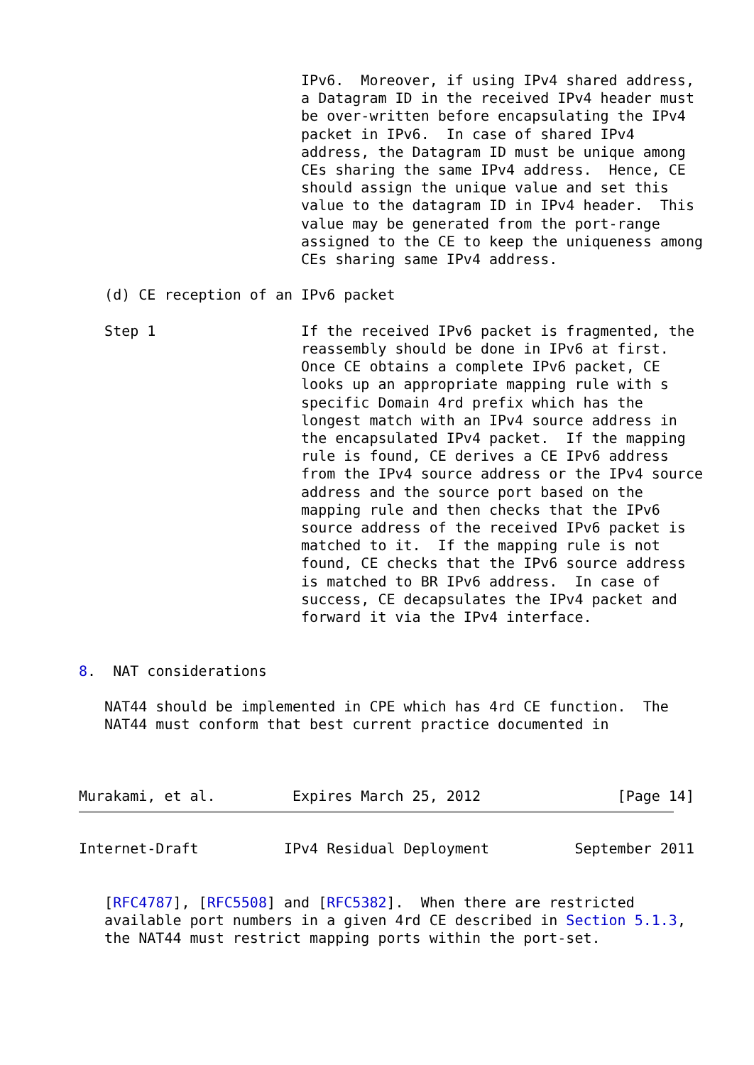IPv6.  Moreover, if using IPv4 shared address,
                          a Datagram ID in the received IPv4 header must
                          be over-written before encapsulating the IPv4
                          packet in IPv6.  In case of shared IPv4
                          address, the Datagram ID must be unique among
                          CEs sharing the same IPv4 address.  Hence, CE
                          should assign the unique value and set this
                          value to the datagram ID in IPv4 header.  This
                          value may be generated from the port-range
                          assigned to the CE to keep the uniqueness among
                          CEs sharing same IPv4 address.

   (d) CE reception of an IPv6 packet

   Step 1                 If the received IPv6 packet is fragmented, the
                          reassembly should be done in IPv6 at first.
                          Once CE obtains a complete IPv6 packet, CE
                          looks up an appropriate mapping rule with s
                          specific Domain 4rd prefix which has the
                          longest match with an IPv4 source address in
                          the encapsulated IPv4 packet.  If the mapping
                          rule is found, CE derives a CE IPv6 address
                          from the IPv4 source address or the IPv4 source
                          address and the source port based on the
                          mapping rule and then checks that the IPv6
                          source address of the received IPv6 packet is
                          matched to it.  If the mapping rule is not
                          found, CE checks that the IPv6 source address
                          is matched to BR IPv6 address.  In case of
                          success, CE decapsulates the IPv4 packet and
                          forward it via the IPv4 interface.


8.  NAT considerations

   NAT44 should be implemented in CPE which has 4rd CE function.  The
   NAT44 must conform that best current practice documented in



Murakami, et al.         Expires March 25, 2012                [Page 14]
Internet-Draft          IPv4 Residual Deployment          September 2011


   [RFC4787], [RFC5508] and [RFC5382].  When there are restricted
   available port numbers in a given 4rd CE described in Section 5.1.3,
   the NAT44 must restrict mapping ports within the port-set.